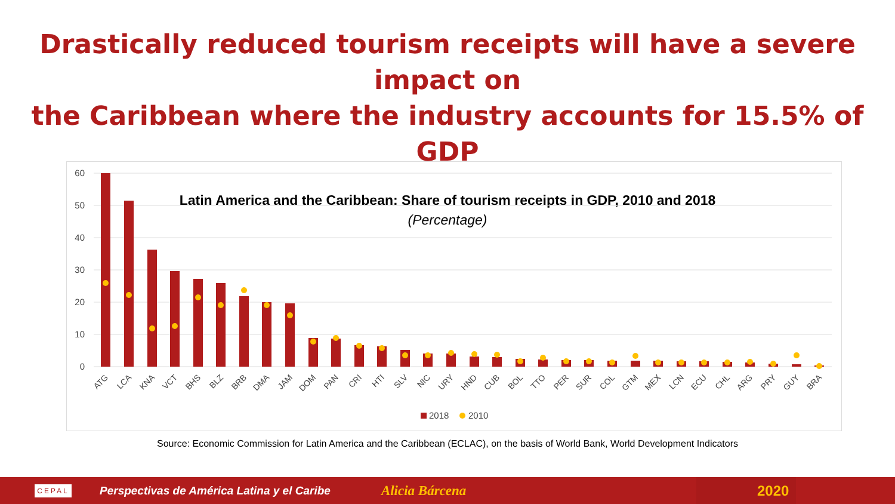Drastically reduced tourism receipts will have a severe impact on
the Caribbean where the industry accounts for 15.5% of GDP
Latin America and the Caribbean: Share of tourism receipts in GDP, 2010 and 2018
(Percentage)
60
50
40
30
20
10
0
ATG
LCA
KNA
VCT
BHS
BLZ
BRB
DMA
JAM
DOM
PAN
CRI
HTI
SLV
NIC
URY
HND
CUB
BOL
TTO
PER
SUR
COL
GTM
MEX
LCN
ECU
CHL
ARG
PRY
GUY
BRA
2018
2010
Source: Economic Commission for Latin America and the Caribbean (ECLAC), on the basis of World Bank, World Development Indicators
CEPAL
Perspectivas de América Latina y el Caribe Alicia Bárcena
2020